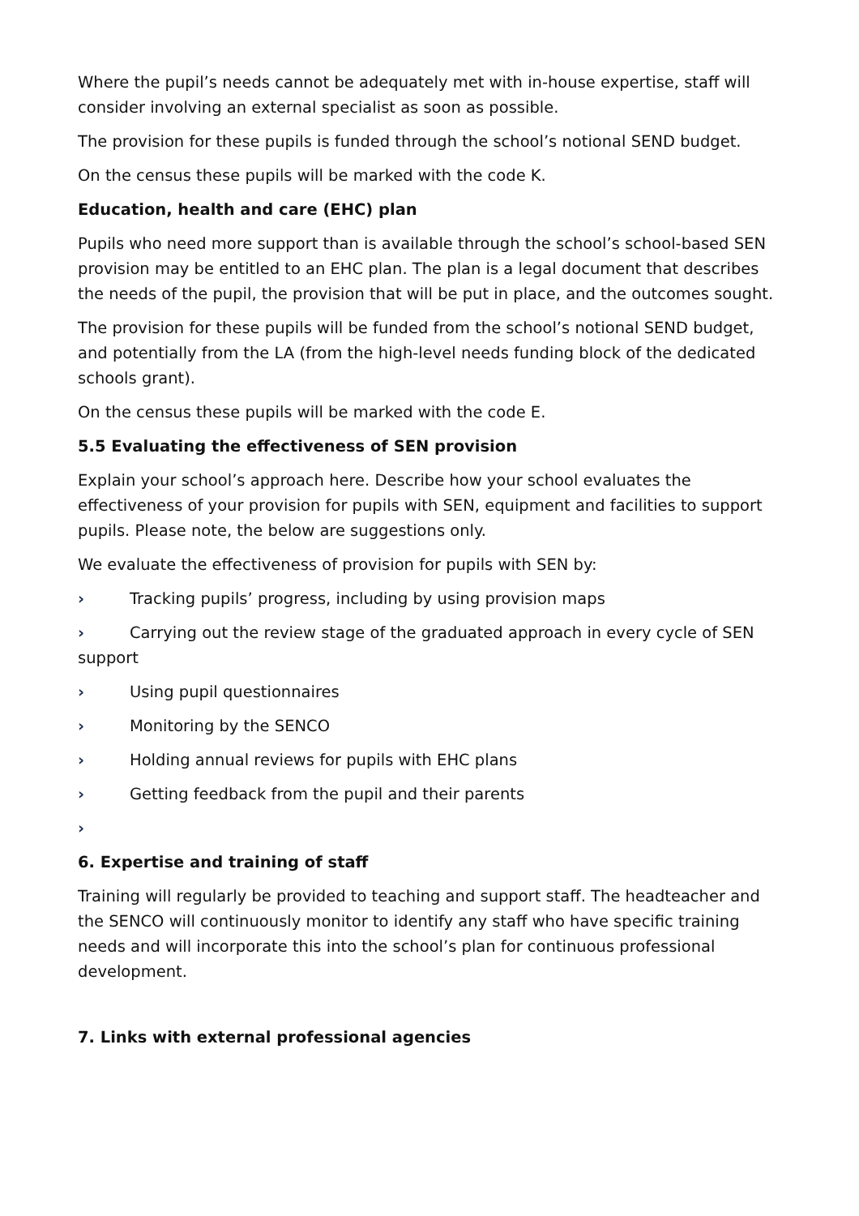Where the pupil’s needs cannot be adequately met with in-house expertise, staff will consider involving an external specialist as soon as possible.
The provision for these pupils is funded through the school’s notional SEND budget.
On the census these pupils will be marked with the code K.
Education, health and care (EHC) plan
Pupils who need more support than is available through the school’s school-based SEN provision may be entitled to an EHC plan. The plan is a legal document that describes the needs of the pupil, the provision that will be put in place, and the outcomes sought.
The provision for these pupils will be funded from the school’s notional SEND budget, and potentially from the LA (from the high-level needs funding block of the dedicated schools grant).
On the census these pupils will be marked with the code E.
5.5 Evaluating the effectiveness of SEN provision
Explain your school’s approach here. Describe how your school evaluates the effectiveness of your provision for pupils with SEN, equipment and facilities to support pupils. Please note, the below are suggestions only.
We evaluate the effectiveness of provision for pupils with SEN by:
› Tracking pupils’ progress, including by using provision maps
› Carrying out the review stage of the graduated approach in every cycle of SEN support
› Using pupil questionnaires
› Monitoring by the SENCO
› Holding annual reviews for pupils with EHC plans
› Getting feedback from the pupil and their parents
›
6. Expertise and training of staff
Training will regularly be provided to teaching and support staff. The headteacher and the SENCO will continuously monitor to identify any staff who have specific training needs and will incorporate this into the school’s plan for continuous professional development.
7. Links with external professional agencies